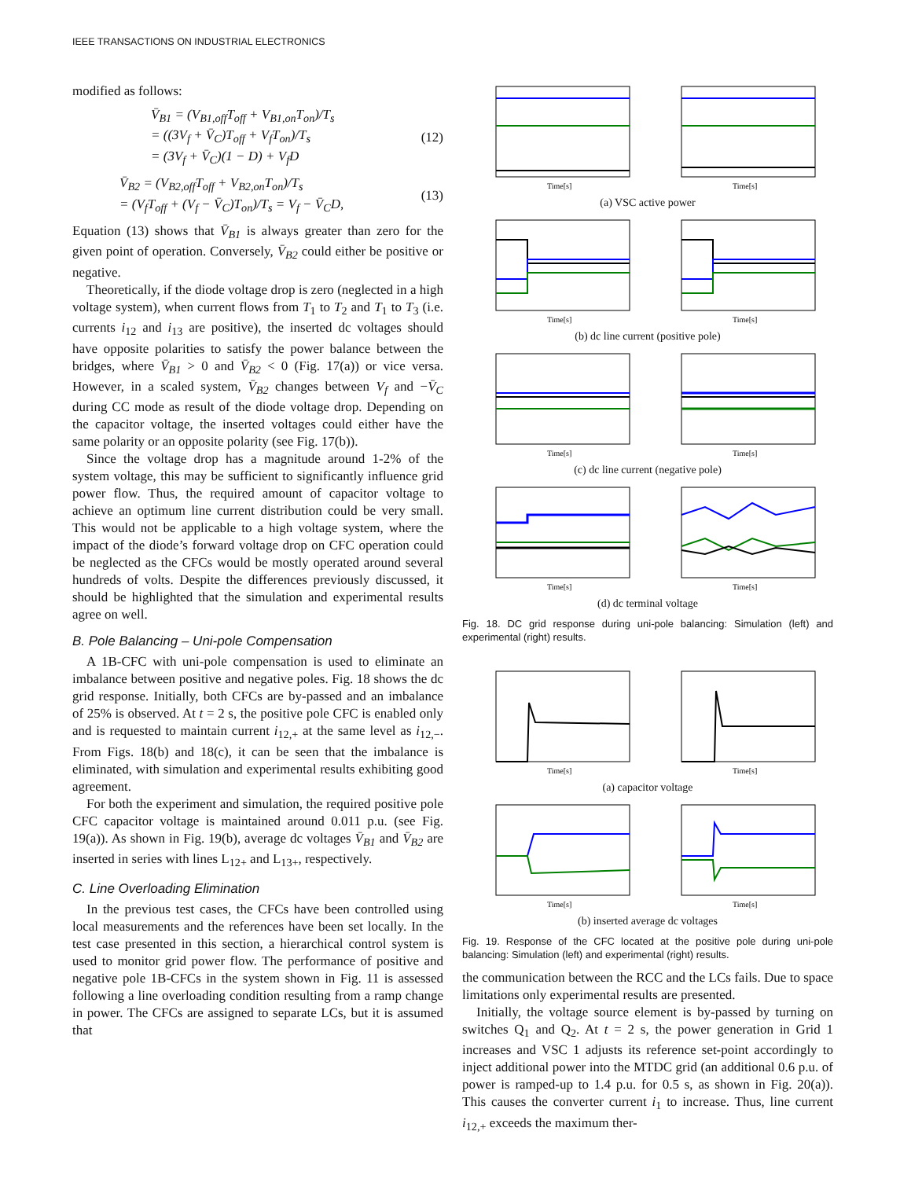IEEE TRANSACTIONS ON INDUSTRIAL ELECTRONICS
modified as follows:
V̄<sub>B1</sub> = (V<sub>B1,off</sub>T<sub>off</sub> + V<sub>B1,on</sub>T<sub>on</sub>)/T<sub>s</sub>
= ((3V<sub>f</sub> + V̄<sub>C</sub>)T<sub>off</sub> + V<sub>f</sub>T<sub>on</sub>)/T<sub>s</sub>
= (3V<sub>f</sub> + V̄<sub>C</sub>)(1 − D) + V<sub>f</sub>D
(12)
V̄<sub>B2</sub> = (V<sub>B2,off</sub>T<sub>off</sub> + V<sub>B2,on</sub>T<sub>on</sub>)/T<sub>s</sub>
= (V<sub>f</sub>T<sub>off</sub> + (V<sub>f</sub> − V̄<sub>C</sub>)T<sub>on</sub>)/T<sub>s</sub> = V<sub>f</sub> − V̄<sub>C</sub>D,
(13)
Equation (13) shows that V̄<sub>B1</sub> is always greater than zero for the given point of operation. Conversely, V̄<sub>B2</sub> could either be positive or negative.
Theoretically, if the diode voltage drop is zero (neglected in a high voltage system), when current flows from T<sub>1</sub> to T<sub>2</sub> and T<sub>1</sub> to T<sub>3</sub> (i.e. currents i<sub>12</sub> and i<sub>13</sub> are positive), the inserted dc voltages should have opposite polarities to satisfy the power balance between the bridges, where V̄<sub>B1</sub> > 0 and V̄<sub>B2</sub> < 0 (Fig. 17(a)) or vice versa. However, in a scaled system, V̄<sub>B2</sub> changes between V<sub>f</sub> and −V̄<sub>C</sub> during CC mode as result of the diode voltage drop. Depending on the capacitor voltage, the inserted voltages could either have the same polarity or an opposite polarity (see Fig. 17(b)).
Since the voltage drop has a magnitude around 1-2% of the system voltage, this may be sufficient to significantly influence grid power flow. Thus, the required amount of capacitor voltage to achieve an optimum line current distribution could be very small. This would not be applicable to a high voltage system, where the impact of the diode’s forward voltage drop on CFC operation could be neglected as the CFCs would be mostly operated around several hundreds of volts. Despite the differences previously discussed, it should be highlighted that the simulation and experimental results agree on well.
B. Pole Balancing – Uni-pole Compensation
A 1B-CFC with uni-pole compensation is used to eliminate an imbalance between positive and negative poles. Fig. 18 shows the dc grid response. Initially, both CFCs are by-passed and an imbalance of 25% is observed. At t = 2 s, the positive pole CFC is enabled only and is requested to maintain current i<sub>12,+</sub> at the same level as i<sub>12,−</sub>. From Figs. 18(b) and 18(c), it can be seen that the imbalance is eliminated, with simulation and experimental results exhibiting good agreement.
For both the experiment and simulation, the required positive pole CFC capacitor voltage is maintained around 0.011 p.u. (see Fig. 19(a)). As shown in Fig. 19(b), average dc voltages V̄<sub>B1</sub> and V̄<sub>B2</sub> are inserted in series with lines L<sub>12+</sub> and L<sub>13+</sub>, respectively.
C. Line Overloading Elimination
In the previous test cases, the CFCs have been controlled using local measurements and the references have been set locally. In the test case presented in this section, a hierarchical control system is used to monitor grid power flow. The performance of positive and negative pole 1B-CFCs in the system shown in Fig. 11 is assessed following a line overloading condition resulting from a ramp change in power. The CFCs are assigned to separate LCs, but it is assumed that
Time[s]
Time[s]
(a) VSC active power
Time[s]
Time[s]
(b) dc line current (positive pole)
Time[s]
Time[s]
(c) dc line current (negative pole)
Time[s]
Time[s]
(d) dc terminal voltage
Fig. 18. DC grid response during uni-pole balancing: Simulation (left) and experimental (right) results.
Time[s]
Time[s]
(a) capacitor voltage
Time[s]
Time[s]
(b) inserted average dc voltages
Fig. 19. Response of the CFC located at the positive pole during uni-pole balancing: Simulation (left) and experimental (right) results.
the communication between the RCC and the LCs fails. Due to space limitations only experimental results are presented.
Initially, the voltage source element is by-passed by turning on switches Q<sub>1</sub> and Q<sub>2</sub>. At t = 2 s, the power generation in Grid 1 increases and VSC 1 adjusts its reference set-point accordingly to inject additional power into the MTDC grid (an additional 0.6 p.u. of power is ramped-up to 1.4 p.u. for 0.5 s, as shown in Fig. 20(a)). This causes the converter current i<sub>1</sub> to increase. Thus, line current i<sub>12,+</sub> exceeds the maximum ther-